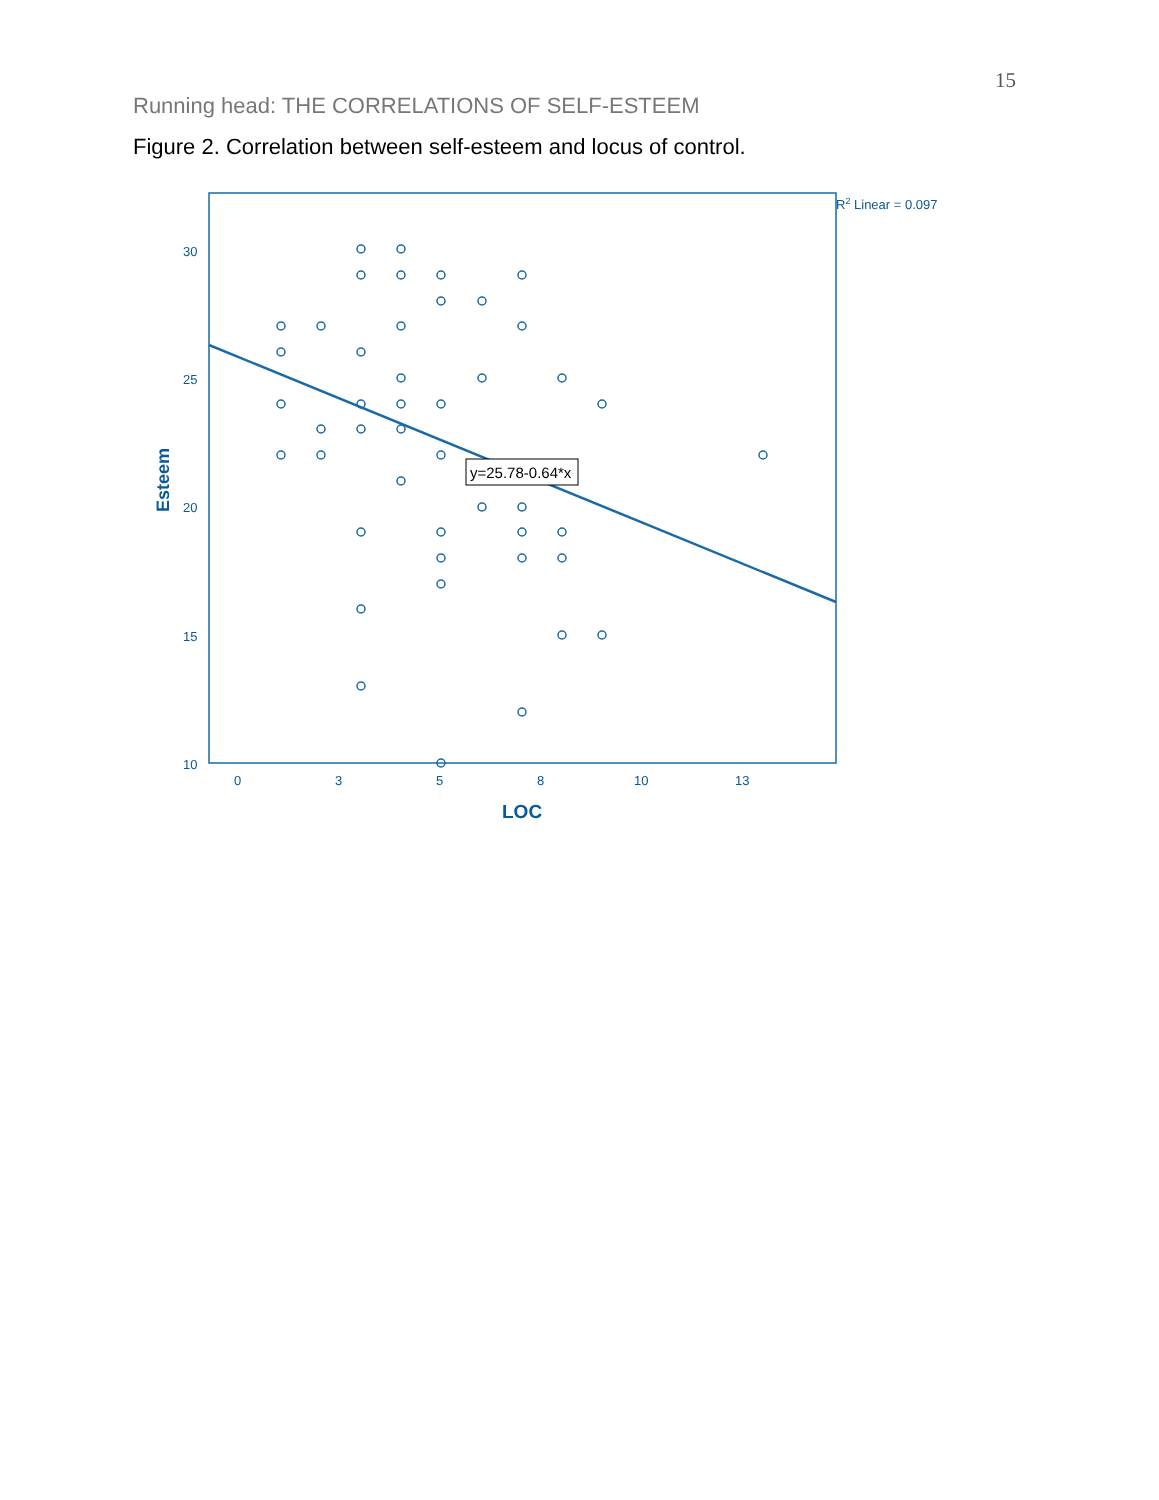15
Running head: THE CORRELATIONS OF SELF-ESTEEM
Figure 2. Correlation between self-esteem and locus of control.
30
25
20
15
10
0
3
5
8
10
13
R2 Linear = 0.097
LOC
Esteem
y=25.78-0.64*x